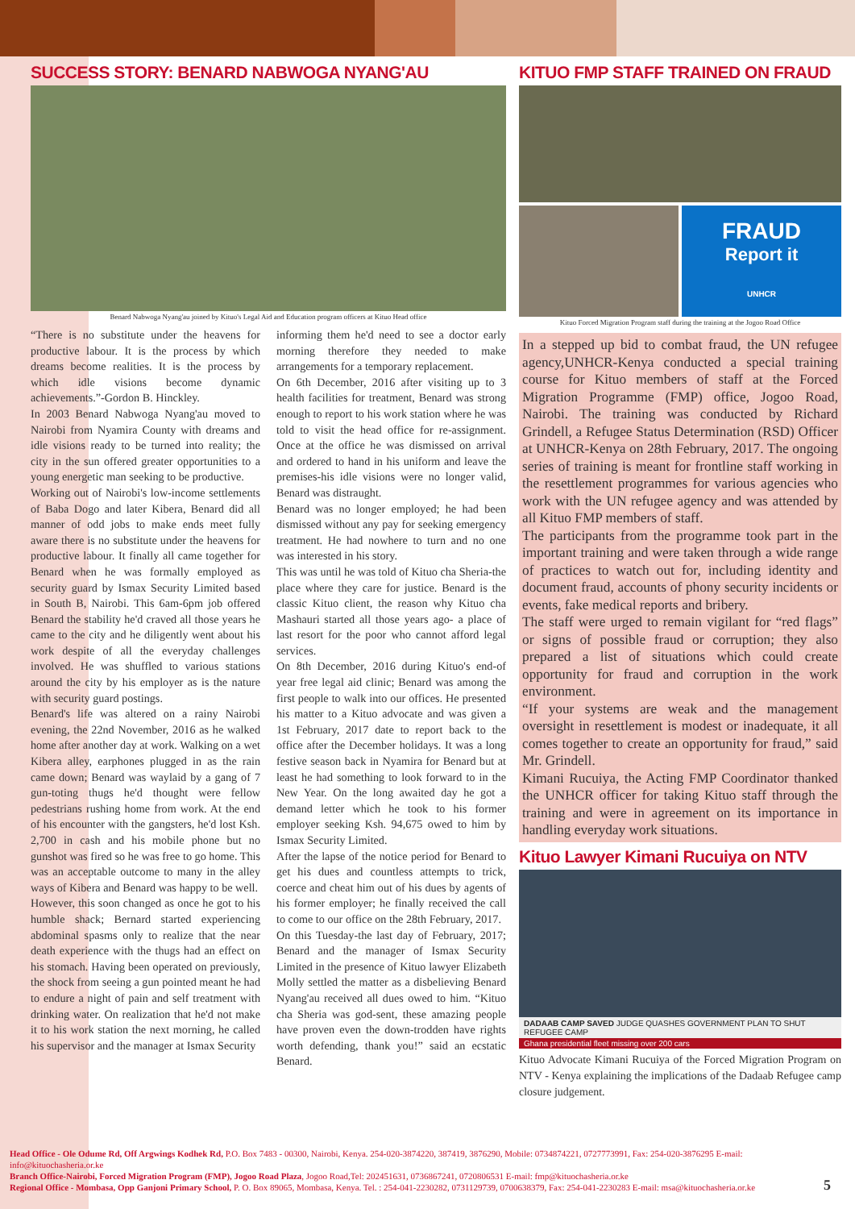SUCCESS STORY: BENARD NABWOGA NYANG'AU
Benard Nabwoga Nyang'au joined by Kituo's Legal Aid and Education program officers at Kituo Head office
“There is no substitute under the heavens for productive labour. It is the process by which dreams become realities. It is the process by which idle visions become dynamic achievements.”-Gordon B. Hinckley.
In 2003 Benard Nabwoga Nyang'au moved to Nairobi from Nyamira County with dreams and idle visions ready to be turned into reality; the city in the sun offered greater opportunities to a young energetic man seeking to be productive.
Working out of Nairobi's low-income settlements of Baba Dogo and later Kibera, Benard did all manner of odd jobs to make ends meet fully aware there is no substitute under the heavens for productive labour. It finally all came together for Benard when he was formally employed as security guard by Ismax Security Limited based in South B, Nairobi. This 6am-6pm job offered Benard the stability he'd craved all those years he came to the city and he diligently went about his work despite of all the everyday challenges involved. He was shuffled to various stations around the city by his employer as is the nature with security guard postings.
Benard's life was altered on a rainy Nairobi evening, the 22nd November, 2016 as he walked home after another day at work. Walking on a wet Kibera alley, earphones plugged in as the rain came down; Benard was waylaid by a gang of 7 gun-toting thugs he'd thought were fellow pedestrians rushing home from work. At the end of his encounter with the gangsters, he'd lost Ksh. 2,700 in cash and his mobile phone but no gunshot was fired so he was free to go home. This was an acceptable outcome to many in the alley ways of Kibera and Benard was happy to be well.
However, this soon changed as once he got to his humble shack; Bernard started experiencing abdominal spasms only to realize that the near death experience with the thugs had an effect on his stomach. Having been operated on previously, the shock from seeing a gun pointed meant he had to endure a night of pain and self treatment with drinking water. On realization that he'd not make it to his work station the next morning, he called his supervisor and the manager at Ismax Security
informing them he'd need to see a doctor early morning therefore they needed to make arrangements for a temporary replacement.
On 6th December, 2016 after visiting up to 3 health facilities for treatment, Benard was strong enough to report to his work station where he was told to visit the head office for re-assignment. Once at the office he was dismissed on arrival and ordered to hand in his uniform and leave the premises-his idle visions were no longer valid, Benard was distraught.
Benard was no longer employed; he had been dismissed without any pay for seeking emergency treatment. He had nowhere to turn and no one was interested in his story.
This was until he was told of Kituo cha Sheria-the place where they care for justice. Benard is the classic Kituo client, the reason why Kituo cha Mashauri started all those years ago- a place of last resort for the poor who cannot afford legal services.
On 8th December, 2016 during Kituo's end-of year free legal aid clinic; Benard was among the first people to walk into our offices. He presented his matter to a Kituo advocate and was given a 1st February, 2017 date to report back to the office after the December holidays. It was a long festive season back in Nyamira for Benard but at least he had something to look forward to in the New Year. On the long awaited day he got a demand letter which he took to his former employer seeking Ksh. 94,675 owed to him by Ismax Security Limited.
After the lapse of the notice period for Benard to get his dues and countless attempts to trick, coerce and cheat him out of his dues by agents of his former employer; he finally received the call to come to our office on the 28th February, 2017.
On this Tuesday-the last day of February, 2017; Benard and the manager of Ismax Security Limited in the presence of Kituo lawyer Elizabeth Molly settled the matter as a disbelieving Benard Nyang'au received all dues owed to him. “Kituo cha Sheria was god-sent, these amazing people have proven even the down-trodden have rights worth defending, thank you!” said an ecstatic Benard.
KITUO FMP STAFF TRAINED ON FRAUD
FRAUD
Report it
UNHCR
Kituo Forced Migration Program staff during the training at the Jogoo Road Office
In a stepped up bid to combat fraud, the UN refugee agency,UNHCR-Kenya conducted a special training course for Kituo members of staff at the Forced Migration Programme (FMP) office, Jogoo Road, Nairobi. The training was conducted by Richard Grindell, a Refugee Status Determination (RSD) Officer at UNHCR-Kenya on 28th February, 2017. The ongoing series of training is meant for frontline staff working in the resettlement programmes for various agencies who work with the UN refugee agency and was attended by all Kituo FMP members of staff.
The participants from the programme took part in the important training and were taken through a wide range of practices to watch out for, including identity and document fraud, accounts of phony security incidents or events, fake medical reports and bribery.
The staff were urged to remain vigilant for “red flags” or signs of possible fraud or corruption; they also prepared a list of situations which could create opportunity for fraud and corruption in the work environment.
“If your systems are weak and the management oversight in resettlement is modest or inadequate, it all comes together to create an opportunity for fraud,” said Mr. Grindell.
Kimani Rucuiya, the Acting FMP Coordinator thanked the UNHCR officer for taking Kituo staff through the training and were in agreement on its importance in handling everyday work situations.
Kituo Lawyer Kimani Rucuiya on NTV
DADAAB CAMP SAVED JUDGE QUASHES GOVERNMENT PLAN TO SHUT REFUGEE CAMP
Ghana presidential fleet missing over 200 cars
Kituo Advocate Kimani Rucuiya of the Forced Migration Program on NTV - Kenya explaining the implications of the Dadaab Refugee camp closure judgement.
Head Office - Ole Odume Rd, Off Argwings Kodhek Rd, P.O. Box 7483 - 00300, Nairobi, Kenya. 254-020-3874220, 387419, 3876290, Mobile: 0734874221, 0727773991, Fax: 254-020-3876295 E-mail: info@kituochasheria.or.ke
Branch Office-Nairobi, Forced Migration Program (FMP), Jogoo Road Plaza, Jogoo Road,Tel: 202451631, 0736867241, 0720806531 E-mail: fmp@kituochasheria.or.ke
Regional Office - Mombasa, Opp Ganjoni Primary School, P. O. Box 89065, Mombasa, Kenya. Tel. : 254-041-2230282, 0731129739, 0700638379, Fax: 254-041-2230283 E-mail: msa@kituochasheria.or.ke
5